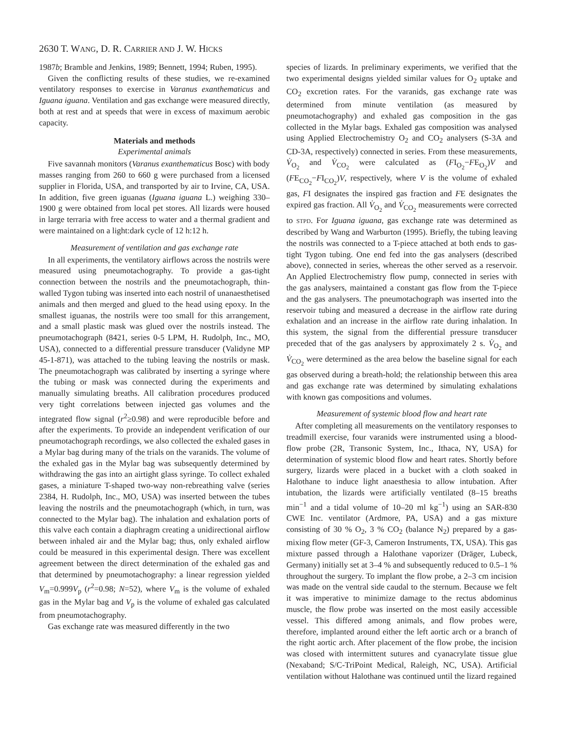2630 T. WANG, D. R. CARRIER AND J. W. HICKS
1987b; Bramble and Jenkins, 1989; Bennett, 1994; Ruben, 1995).
Given the conflicting results of these studies, we re-examined ventilatory responses to exercise in Varanus exanthematicus and Iguana iguana. Ventilation and gas exchange were measured directly, both at rest and at speeds that were in excess of maximum aerobic capacity.
Materials and methods
Experimental animals
Five savannah monitors (Varanus exanthematicus Bosc) with body masses ranging from 260 to 660 g were purchased from a licensed supplier in Florida, USA, and transported by air to Irvine, CA, USA. In addition, five green iguanas (Iguana iguana L.) weighing 330–1900 g were obtained from local pet stores. All lizards were housed in large terraria with free access to water and a thermal gradient and were maintained on a light:dark cycle of 12 h:12 h.
Measurement of ventilation and gas exchange rate
In all experiments, the ventilatory airflows across the nostrils were measured using pneumotachography. To provide a gas-tight connection between the nostrils and the pneumotachograph, thin-walled Tygon tubing was inserted into each nostril of unanaesthetised animals and then merged and glued to the head using epoxy. In the smallest iguanas, the nostrils were too small for this arrangement, and a small plastic mask was glued over the nostrils instead. The pneumotachograph (8421, series 0-5 LPM, H. Rudolph, Inc., MO, USA), connected to a differential pressure transducer (Validyne MP 45-1-871), was attached to the tubing leaving the nostrils or mask. The pneumotachograph was calibrated by inserting a syringe where the tubing or mask was connected during the experiments and manually simulating breaths. All calibration procedures produced very tight correlations between injected gas volumes and the integrated flow signal (r<sup>2</sup>≥0.98) and were reproducible before and after the experiments. To provide an independent verification of our pneumotachograph recordings, we also collected the exhaled gases in a Mylar bag during many of the trials on the varanids. The volume of the exhaled gas in the Mylar bag was subsequently determined by withdrawing the gas into an airtight glass syringe. To collect exhaled gases, a miniature T-shaped two-way non-rebreathing valve (series 2384, H. Rudolph, Inc., MO, USA) was inserted between the tubes leaving the nostrils and the pneumotachograph (which, in turn, was connected to the Mylar bag). The inhalation and exhalation ports of this valve each contain a diaphragm creating a unidirectional airflow between inhaled air and the Mylar bag; thus, only exhaled airflow could be measured in this experimental design. There was excellent agreement between the direct determination of the exhaled gas and that determined by pneumotachography: a linear regression yielded V<sub>m</sub>=0.999V<sub>p</sub> (r<sup>2</sup>=0.98; N=52), where V<sub>m</sub> is the volume of exhaled gas in the Mylar bag and V<sub>p</sub> is the volume of exhaled gas calculated from pneumotachography.
Gas exchange rate was measured differently in the two
species of lizards. In preliminary experiments, we verified that the two experimental designs yielded similar values for O<sub>2</sub> uptake and CO<sub>2</sub> excretion rates. For the varanids, gas exchange rate was determined from minute ventilation (as measured by pneumotachography) and exhaled gas composition in the gas collected in the Mylar bags. Exhaled gas composition was analysed using Applied Electrochemistry O<sub>2</sub> and CO<sub>2</sub> analysers (S-3A and CD-3A, respectively) connected in series. From these measurements, V̇<sub>O<sub>2</sub></sub> and V̇<sub>CO<sub>2</sub></sub> were calculated as (FI<sub>O<sub>2</sub></sub>−FE<sub>O<sub>2</sub></sub>)V and (FE<sub>CO<sub>2</sub></sub>−FI<sub>CO<sub>2</sub></sub>)V, respectively, where V is the volume of exhaled gas, FI designates the inspired gas fraction and FE designates the expired gas fraction. All V̇<sub>O<sub>2</sub></sub> and V̇<sub>CO<sub>2</sub></sub> measurements were corrected to STPD. For Iguana iguana, gas exchange rate was determined as described by Wang and Warburton (1995). Briefly, the tubing leaving the nostrils was connected to a T-piece attached at both ends to gas-tight Tygon tubing. One end fed into the gas analysers (described above), connected in series, whereas the other served as a reservoir. An Applied Electrochemistry flow pump, connected in series with the gas analysers, maintained a constant gas flow from the T-piece and the gas analysers. The pneumotachograph was inserted into the reservoir tubing and measured a decrease in the airflow rate during exhalation and an increase in the airflow rate during inhalation. In this system, the signal from the differential pressure transducer preceded that of the gas analysers by approximately 2 s. V̇<sub>O<sub>2</sub></sub> and V̇<sub>CO<sub>2</sub></sub> were determined as the area below the baseline signal for each gas observed during a breath-hold; the relationship between this area and gas exchange rate was determined by simulating exhalations with known gas compositions and volumes.
Measurement of systemic blood flow and heart rate
After completing all measurements on the ventilatory responses to treadmill exercise, four varanids were instrumented using a blood-flow probe (2R, Transonic System, Inc., Ithaca, NY, USA) for determination of systemic blood flow and heart rates. Shortly before surgery, lizards were placed in a bucket with a cloth soaked in Halothane to induce light anaesthesia to allow intubation. After intubation, the lizards were artificially ventilated (8–15 breaths min<sup>−1</sup> and a tidal volume of 10–20 ml kg<sup>−1</sup>) using an SAR-830 CWE Inc. ventilator (Ardmore, PA, USA) and a gas mixture consisting of 30 % O<sub>2</sub>, 3 % CO<sub>2</sub> (balance N<sub>2</sub>) prepared by a gas-mixing flow meter (GF-3, Cameron Instruments, TX, USA). This gas mixture passed through a Halothane vaporizer (Dräger, Lubeck, Germany) initially set at 3–4 % and subsequently reduced to 0.5–1 % throughout the surgery. To implant the flow probe, a 2–3 cm incision was made on the ventral side caudal to the sternum. Because we felt it was imperative to minimize damage to the rectus abdominus muscle, the flow probe was inserted on the most easily accessible vessel. This differed among animals, and flow probes were, therefore, implanted around either the left aortic arch or a branch of the right aortic arch. After placement of the flow probe, the incision was closed with intermittent sutures and cyanacrylate tissue glue (Nexaband; S/C-TriPoint Medical, Raleigh, NC, USA). Artificial ventilation without Halothane was continued until the lizard regained